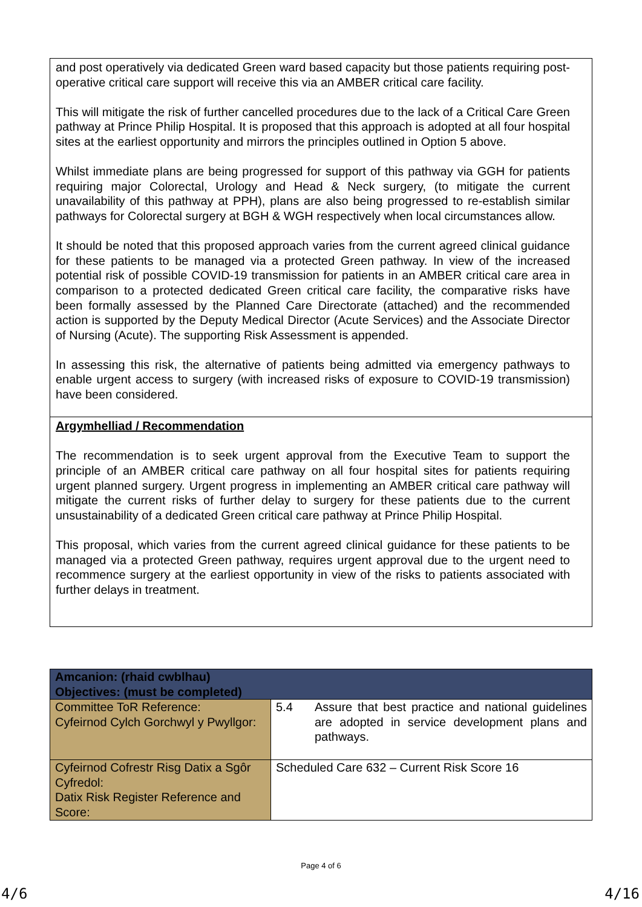and post operatively via dedicated Green ward based capacity but those patients requiring post-operative critical care support will receive this via an AMBER critical care facility.
This will mitigate the risk of further cancelled procedures due to the lack of a Critical Care Green pathway at Prince Philip Hospital. It is proposed that this approach is adopted at all four hospital sites at the earliest opportunity and mirrors the principles outlined in Option 5 above.
Whilst immediate plans are being progressed for support of this pathway via GGH for patients requiring major Colorectal, Urology and Head & Neck surgery, (to mitigate the current unavailability of this pathway at PPH), plans are also being progressed to re-establish similar pathways for Colorectal surgery at BGH & WGH respectively when local circumstances allow.
It should be noted that this proposed approach varies from the current agreed clinical guidance for these patients to be managed via a protected Green pathway. In view of the increased potential risk of possible COVID-19 transmission for patients in an AMBER critical care area in comparison to a protected dedicated Green critical care facility, the comparative risks have been formally assessed by the Planned Care Directorate (attached) and the recommended action is supported by the Deputy Medical Director (Acute Services) and the Associate Director of Nursing (Acute). The supporting Risk Assessment is appended.
In assessing this risk, the alternative of patients being admitted via emergency pathways to enable urgent access to surgery (with increased risks of exposure to COVID-19 transmission) have been considered.
Argymhelliad / Recommendation
The recommendation is to seek urgent approval from the Executive Team to support the principle of an AMBER critical care pathway on all four hospital sites for patients requiring urgent planned surgery. Urgent progress in implementing an AMBER critical care pathway will mitigate the current risks of further delay to surgery for these patients due to the current unsustainability of a dedicated Green critical care pathway at Prince Philip Hospital.
This proposal, which varies from the current agreed clinical guidance for these patients to be managed via a protected Green pathway, requires urgent approval due to the urgent need to recommence surgery at the earliest opportunity in view of the risks to patients associated with further delays in treatment.
| Amcanion: (rhaid cwblhau) Objectives: (must be completed) | |
| --- | --- |
| Committee ToR Reference: Cyfeirnod Cylch Gorchwyl y Pwyllgor: | 5.4 Assure that best practice and national guidelines are adopted in service development plans and pathways. |
| Cyfeirnod Cofrestr Risg Datix a Sgôr Cyfredol: Datix Risk Register Reference and Score: | Scheduled Care 632 – Current Risk Score 16 |
Page 4 of 6
4/6 4/16